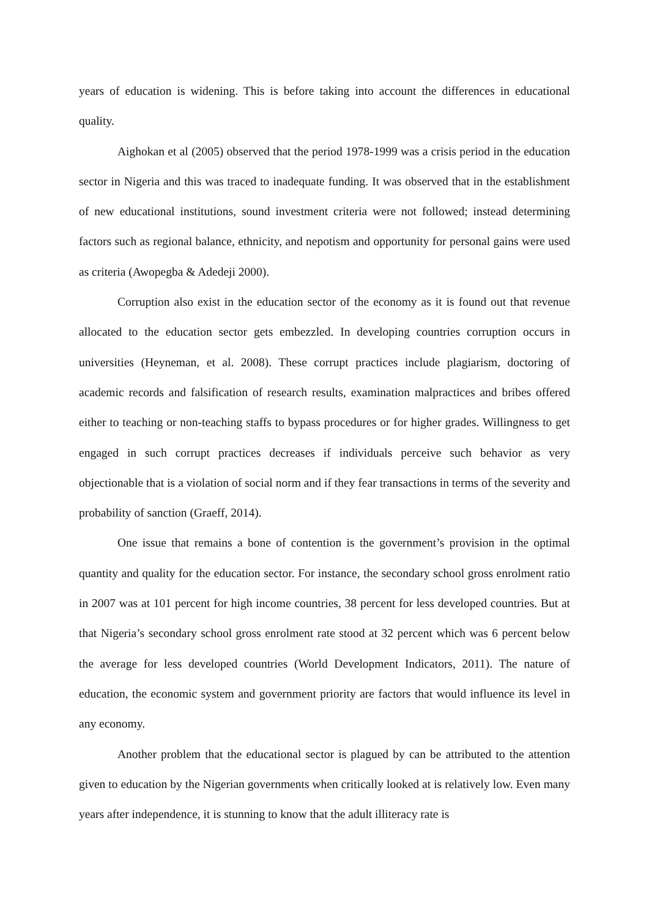years of education is widening. This is before taking into account the differences in educational quality.
Aighokan et al (2005) observed that the period 1978-1999 was a crisis period in the education sector in Nigeria and this was traced to inadequate funding. It was observed that in the establishment of new educational institutions, sound investment criteria were not followed; instead determining factors such as regional balance, ethnicity, and nepotism and opportunity for personal gains were used as criteria (Awopegba & Adedeji 2000).
Corruption also exist in the education sector of the economy as it is found out that revenue allocated to the education sector gets embezzled. In developing countries corruption occurs in universities (Heyneman, et al. 2008). These corrupt practices include plagiarism, doctoring of academic records and falsification of research results, examination malpractices and bribes offered either to teaching or non-teaching staffs to bypass procedures or for higher grades. Willingness to get engaged in such corrupt practices decreases if individuals perceive such behavior as very objectionable that is a violation of social norm and if they fear transactions in terms of the severity and probability of sanction (Graeff, 2014).
One issue that remains a bone of contention is the government’s provision in the optimal quantity and quality for the education sector. For instance, the secondary school gross enrolment ratio in 2007 was at 101 percent for high income countries, 38 percent for less developed countries. But at that Nigeria’s secondary school gross enrolment rate stood at 32 percent which was 6 percent below the average for less developed countries (World Development Indicators, 2011). The nature of education, the economic system and government priority are factors that would influence its level in any economy.
Another problem that the educational sector is plagued by can be attributed to the attention given to education by the Nigerian governments when critically looked at is relatively low. Even many years after independence, it is stunning to know that the adult illiteracy rate is